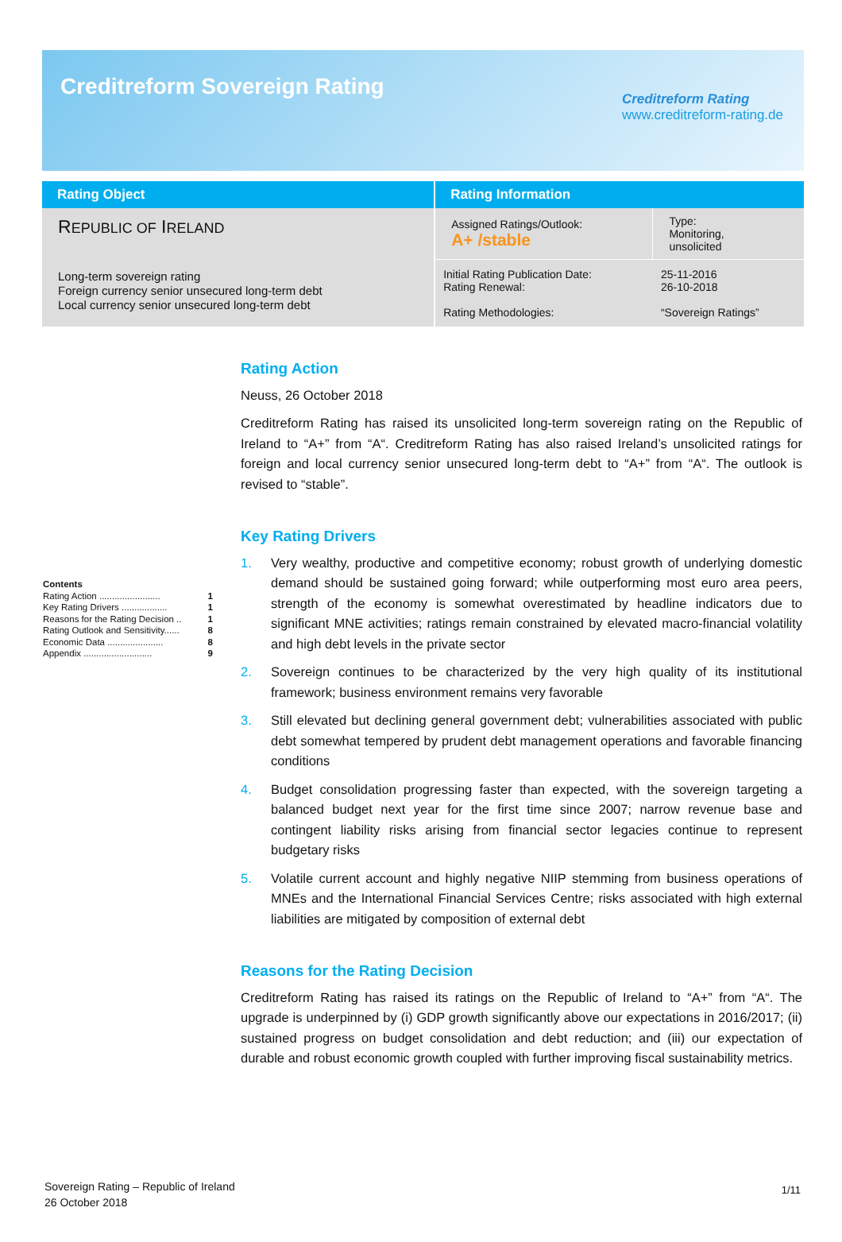Creditreform Sovereign Rating
Creditreform Rating
www.creditreform-rating.de
| Rating Object | Rating Information | |
| --- | --- | --- |
| R EPUBLIC OF I RELAND Long-term sovereign rating Foreign currency senior unsecured long-term debt Local currency senior unsecured long-term debt | Assigned Ratings/Outlook: A+ /stable | Type: Monitoring, unsolicited |
| | Initial Rating Publication Date: Rating Renewal: Rating Methodologies: | 25-11-2016 26-10-2018 “Sovereign Ratings” |
Rating Action
Neuss, 26 October 2018
Creditreform Rating has raised its unsolicited long-term sovereign rating on the Republic of Ireland to “A+” from “A“. Creditreform Rating has also raised Ireland’s unsolicited ratings for foreign and local currency senior unsecured long-term debt to “A+” from “A“. The outlook is revised to “stable”.
Key Rating Drivers
1. Very wealthy, productive and competitive economy; robust growth of underlying domestic demand should be sustained going forward; while outperforming most euro area peers, strength of the economy is somewhat overestimated by headline indicators due to significant MNE activities; ratings remain constrained by elevated macro-financial volatility and high debt levels in the private sector
2. Sovereign continues to be characterized by the very high quality of its institutional framework; business environment remains very favorable
3. Still elevated but declining general government debt; vulnerabilities associated with public debt somewhat tempered by prudent debt management operations and favorable financing conditions
4. Budget consolidation progressing faster than expected, with the sovereign targeting a balanced budget next year for the first time since 2007; narrow revenue base and contingent liability risks arising from financial sector legacies continue to represent budgetary risks
5. Volatile current account and highly negative NIIP stemming from business operations of MNEs and the International Financial Services Centre; risks associated with high external liabilities are mitigated by composition of external debt
Reasons for the Rating Decision
Creditreform Rating has raised its ratings on the Republic of Ireland to “A+” from “A“. The upgrade is underpinned by (i) GDP growth significantly above our expectations in 2016/2017; (ii) sustained progress on budget consolidation and debt reduction; and (iii) our expectation of durable and robust economic growth coupled with further improving fiscal sustainability metrics.
Contents
Rating Action ........................ 1
Key Rating Drivers .................. 1
Reasons for the Rating Decision .. 1
Rating Outlook and Sensitivity...... 8
Economic Data ...................... 8
Appendix ........................... 9
Sovereign Rating – Republic of Ireland
26 October 2018
1/11